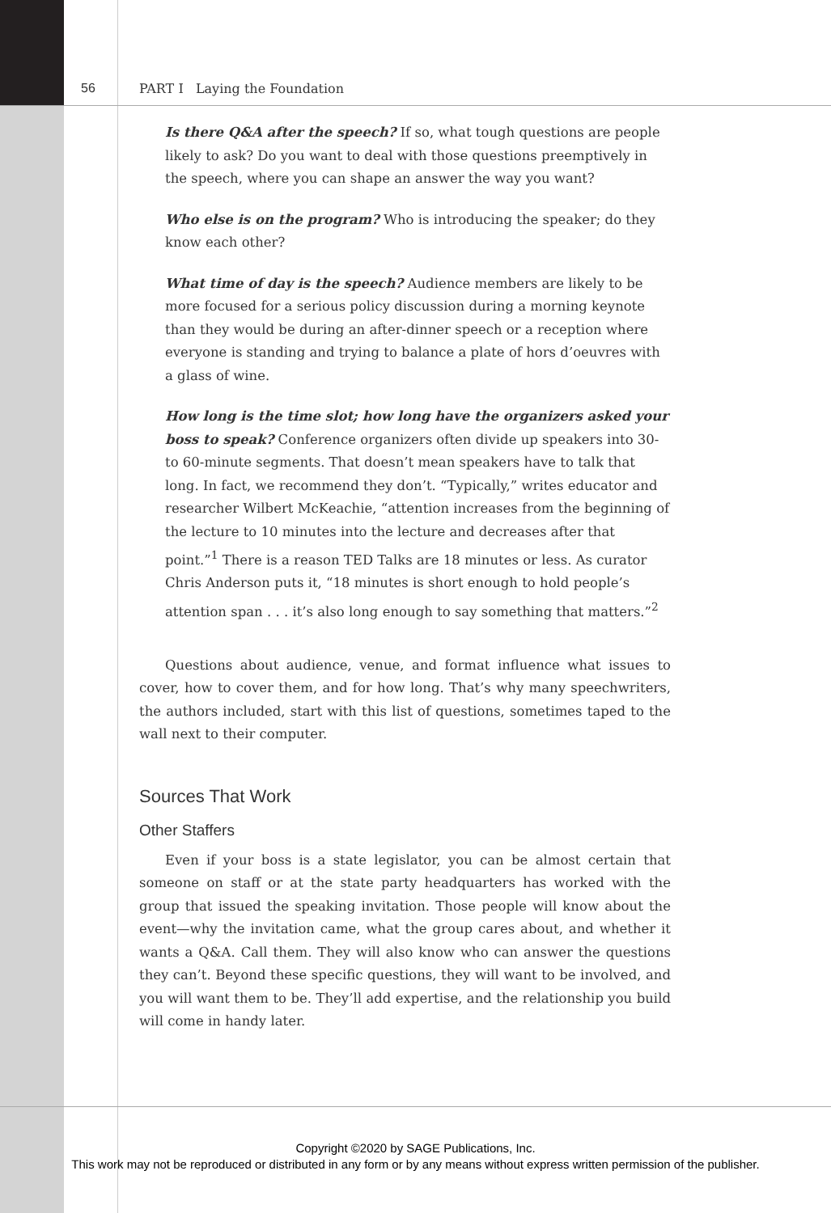56 PART I Laying the Foundation
Is there Q&A after the speech? If so, what tough questions are people likely to ask? Do you want to deal with those questions preemptively in the speech, where you can shape an answer the way you want?
Who else is on the program? Who is introducing the speaker; do they know each other?
What time of day is the speech? Audience members are likely to be more focused for a serious policy discussion during a morning keynote than they would be during an after-dinner speech or a reception where everyone is standing and trying to balance a plate of hors d’oeuvres with a glass of wine.
How long is the time slot; how long have the organizers asked your boss to speak? Conference organizers often divide up speakers into 30- to 60-minute segments. That doesn’t mean speakers have to talk that long. In fact, we recommend they don’t. “Typically,” writes educator and researcher Wilbert McKeachie, “attention increases from the beginning of the lecture to 10 minutes into the lecture and decreases after that point.”<sup>1</sup> There is a reason TED Talks are 18 minutes or less. As curator Chris Anderson puts it, “18 minutes is short enough to hold people’s attention span . . . it’s also long enough to say something that matters.”<sup>2</sup>
Questions about audience, venue, and format influence what issues to cover, how to cover them, and for how long. That’s why many speechwriters, the authors included, start with this list of questions, sometimes taped to the wall next to their computer.
Sources That Work
Other Staffers
Even if your boss is a state legislator, you can be almost certain that someone on staff or at the state party headquarters has worked with the group that issued the speaking invitation. Those people will know about the event—why the invitation came, what the group cares about, and whether it wants a Q&A. Call them. They will also know who can answer the questions they can’t. Beyond these specific questions, they will want to be involved, and you will want them to be. They’ll add expertise, and the relationship you build will come in handy later.
Copyright ©2020 by SAGE Publications, Inc.
This work may not be reproduced or distributed in any form or by any means without express written permission of the publisher.